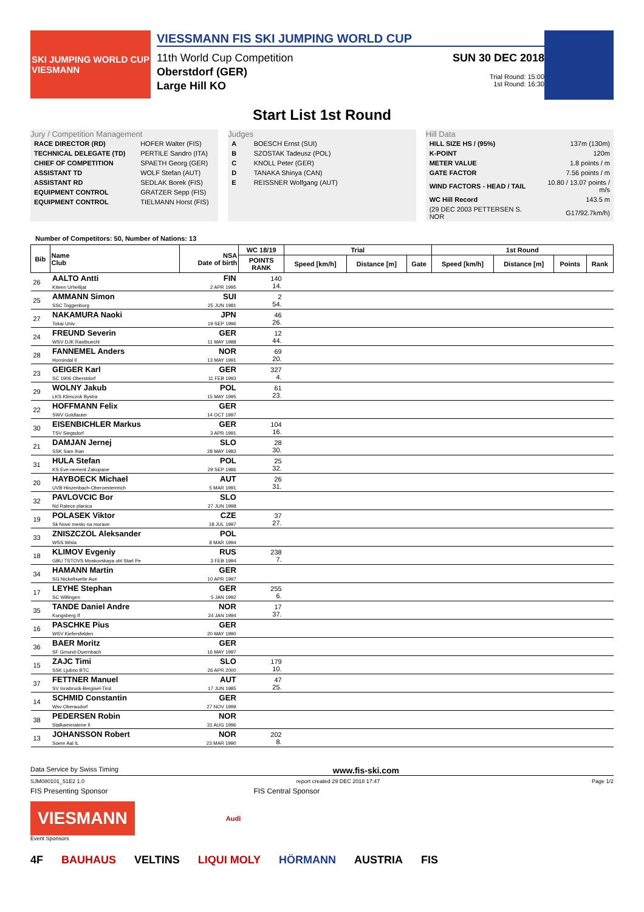SKI JUMPING WORLD CUP
VIESMANN
VIESSMANN FIS SKI JUMPING WORLD CUP
11th World Cup Competition
Oberstdorf (GER)
Large Hill KO
SUN 30 DEC 2018
Trial Round: 15:00
1st Round: 16:30
Start List 1st Round
Jury / Competition Management
| RACE DIRECTOR (RD) | HOFER Walter (FIS) |
| TECHNICAL DELEGATE (TD) | PERTILE Sandro (ITA) |
| CHIEF OF COMPETITION | SPAETH Georg (GER) |
| ASSISTANT TD | WOLF Stefan (AUT) |
| ASSISTANT RD | SEDLAK Borek (FIS) |
| EQUIPMENT CONTROL | GRATZER Sepp (FIS) |
| EQUIPMENT CONTROL | TIELMANN Horst (FIS) |
Judges
| A | BOESCH Ernst (SUI) |
| B | SZOSTAK Tadeusz (POL) |
| C | KNOLL Peter (GER) |
| D | TANAKA Shinya (CAN) |
| E | REISSNER Wolfgang (AUT) |
Hill Data
| HILL SIZE HS / (95%) | 137m (130m) |
| K-POINT | 120m |
| METER VALUE | 1.8 points / m |
| GATE FACTOR | 7.56 points / m |
| WIND FACTORS - HEAD / TAIL | 10.80 / 13.07 points / m/s |
| WC Hill Record | 143.5 m |
| (29 DEC 2003 PETTERSEN S. NOR | G17/92.7km/h) |
Number of Competitors: 50, Number of Nations: 13
| Bib | Name Club | NSA Date of birth | WC 18/19 | Trial | | | 1st Round | | | |
| --- | --- | --- | --- | --- | --- | --- | --- | --- | --- | --- |
| | | | POINTS RANK | Speed [km/h] | Distance [m] | Gate | Speed [km/h] | Distance [m] | Points | Rank |
| 26 | AALTO Antti Kiteen Urheilijat | FIN 2 APR 1995 | 140 14. | | | | | | | |
| 25 | AMMANN Simon SSC Toggenburg | SUI 25 JUN 1981 | 2 54. | | | | | | | |
| 27 | NAKAMURA Naoki Tokai Univ. | JPN 19 SEP 1996 | 46 26. | | | | | | | |
| 24 | FREUND Severin WSV DJK Rastbuechl | GER 11 MAY 1988 | 12 44. | | | | | | | |
| 28 | FANNEMEL Anders Hornindal Il | NOR 13 MAY 1991 | 69 20. | | | | | | | |
| 23 | GEIGER Karl SC 1906 Oberstdorf | GER 11 FEB 1993 | 327 4. | | | | | | | |
| 29 | WOLNY Jakub LKS Klimczok Bystra | POL 15 MAY 1995 | 61 23. | | | | | | | |
| 22 | HOFFMANN Felix SWV Goldlauter | GER 14 OCT 1997 | | | | | | | | |
| 30 | EISENBICHLER Markus TSV Siegsdorf | GER 3 APR 1991 | 104 16. | | | | | | | |
| 21 | DAMJAN Jernej SSK Sam Ihan | SLO 28 MAY 1983 | 28 30. | | | | | | | |
| 31 | HULA Stefan KS Eve-nement Zakopane | POL 29 SEP 1986 | 25 32. | | | | | | | |
| 20 | HAYBOECK Michael UVB Hinzenbach-Oberoesterreich | AUT 5 MAR 1991 | 26 31. | | | | | | | |
| 32 | PAVLOVCIC Bor Nd Ratece planica | SLO 27 JUN 1998 | | | | | | | | |
| 19 | POLASEK Viktor Sk Nove mesto na morave | CZE 18 JUL 1997 | 37 27. | | | | | | | |
| 33 | ZNISZCZOL Aleksander WSS Wisla | POL 8 MAR 1994 | | | | | | | | |
| 18 | KLIMOV Evgeniy GBU TSTOVS Moskovskaya obl Start Pe | RUS 3 FEB 1994 | 238 7. | | | | | | | |
| 34 | HAMANN Martin SG Nickelhuette Aue | GER 10 APR 1997 | | | | | | | | |
| 17 | LEYHE Stephan SC Willingen | GER 5 JAN 1992 | 255 6. | | | | | | | |
| 35 | TANDE Daniel Andre Kongsberg If | NOR 24 JAN 1994 | 17 37. | | | | | | | |
| 16 | PASCHKE Pius WSV Kiefersfelden | GER 20 MAY 1990 | | | | | | | | |
| 36 | BAER Moritz SF Gmund-Duernbach | GER 16 MAY 1997 | | | | | | | | |
| 15 | ZAJC Timi SSK Ljubno BTC | SLO 26 APR 2000 | 179 10. | | | | | | | |
| 37 | FETTNER Manuel SV Innsbruck-Bergisel-Tirol | AUT 17 JUN 1985 | 47 25. | | | | | | | |
| 14 | SCHMID Constantin Wsv Oberaudorf | GER 27 NOV 1999 | | | | | | | | |
| 38 | PEDERSEN Robin Stalkameratene Il | NOR 31 AUG 1996 | | | | | | | | |
| 13 | JOHANSSON Robert Soere Aal IL | NOR 23 MAR 1990 | 202 8. | | | | | | | |
Data Service by Swiss Timing www.fis-ski.com
SJM080101_51E2 1.0 report created 29 DEC 2018 17:47 Page 1/2
FIS Presenting Sponsor FIS Central Sponsor
VIESMANN
Audi
Event Sponsors
4F BAUHAUS VELTINS LIQUI MOLY HÖRMANN AUSTRIA FIS